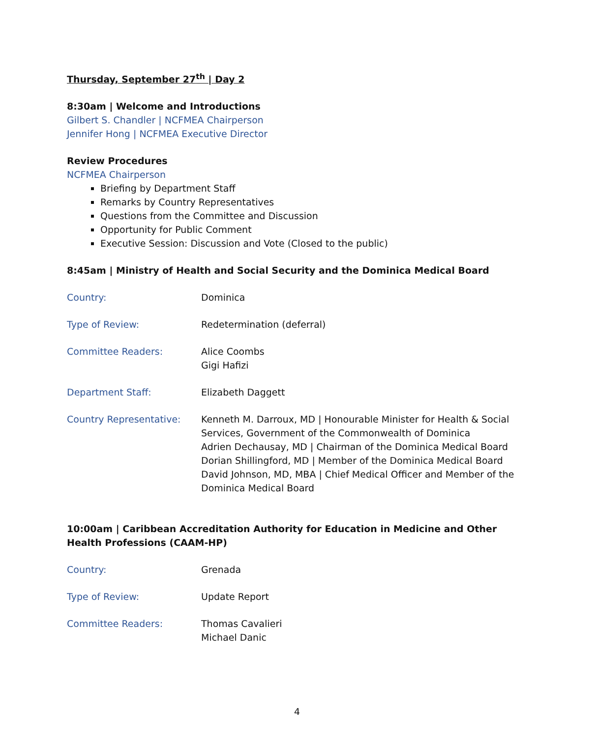Thursday, September 27<sup>th</sup> | Day 2
8:30am | Welcome and Introductions
Gilbert S. Chandler | NCFMEA Chairperson
Jennifer Hong | NCFMEA Executive Director
Review Procedures
NCFMEA Chairperson
Briefing by Department Staff
Remarks by Country Representatives
Questions from the Committee and Discussion
Opportunity for Public Comment
Executive Session: Discussion and Vote (Closed to the public)
8:45am | Ministry of Health and Social Security and the Dominica Medical Board
| Country: | Dominica |
| Type of Review: | Redetermination (deferral) |
| Committee Readers: | Alice Coombs Gigi Hafizi |
| Department Staff: | Elizabeth Daggett |
| Country Representative: | Kenneth M. Darroux, MD / Honourable Minister for Health & Social Services, Government of the Commonwealth of Dominica Adrien Dechausay, MD / Chairman of the Dominica Medical Board Dorian Shillingford, MD / Member of the Dominica Medical Board David Johnson, MD, MBA / Chief Medical Officer and Member of the Dominica Medical Board |
10:00am | Caribbean Accreditation Authority for Education in Medicine and Other Health Professions (CAAM-HP)
| Country: | Grenada |
| Type of Review: | Update Report |
| Committee Readers: | Thomas Cavalieri Michael Danic |
4